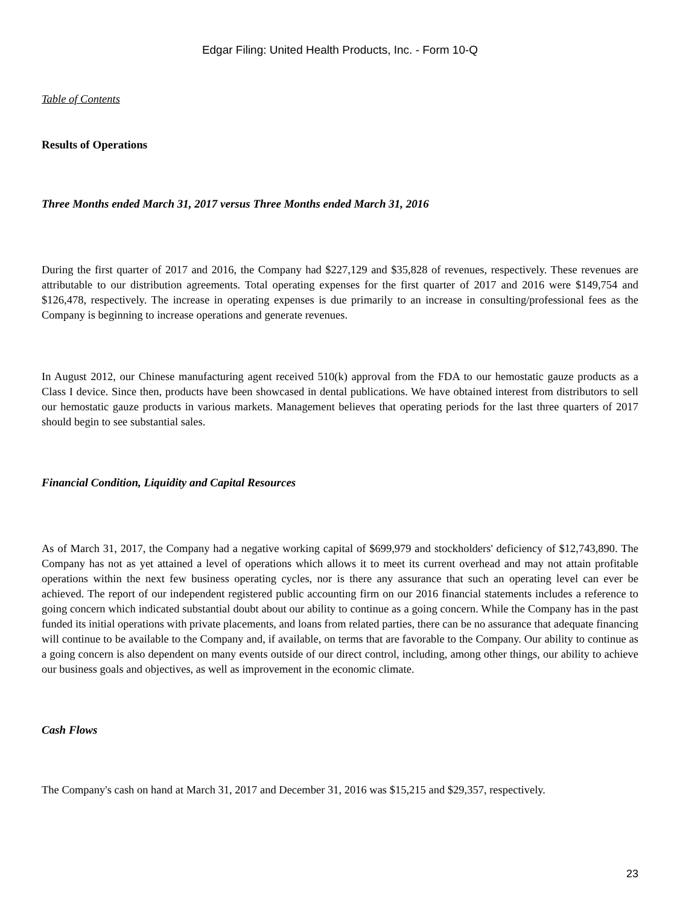Edgar Filing: United Health Products, Inc. - Form 10-Q
Table of Contents
Results of Operations
Three Months ended March 31, 2017 versus Three Months ended March 31, 2016
During the first quarter of 2017 and 2016, the Company had $227,129 and $35,828 of revenues, respectively. These revenues are attributable to our distribution agreements. Total operating expenses for the first quarter of 2017 and 2016 were $149,754 and $126,478, respectively. The increase in operating expenses is due primarily to an increase in consulting/professional fees as the Company is beginning to increase operations and generate revenues.
In August 2012, our Chinese manufacturing agent received 510(k) approval from the FDA to our hemostatic gauze products as a Class I device. Since then, products have been showcased in dental publications. We have obtained interest from distributors to sell our hemostatic gauze products in various markets. Management believes that operating periods for the last three quarters of 2017 should begin to see substantial sales.
Financial Condition, Liquidity and Capital Resources
As of March 31, 2017, the Company had a negative working capital of $699,979 and stockholders' deficiency of $12,743,890. The Company has not as yet attained a level of operations which allows it to meet its current overhead and may not attain profitable operations within the next few business operating cycles, nor is there any assurance that such an operating level can ever be achieved. The report of our independent registered public accounting firm on our 2016 financial statements includes a reference to going concern which indicated substantial doubt about our ability to continue as a going concern. While the Company has in the past funded its initial operations with private placements, and loans from related parties, there can be no assurance that adequate financing will continue to be available to the Company and, if available, on terms that are favorable to the Company. Our ability to continue as a going concern is also dependent on many events outside of our direct control, including, among other things, our ability to achieve our business goals and objectives, as well as improvement in the economic climate.
Cash Flows
The Company's cash on hand at March 31, 2017 and December 31, 2016 was $15,215 and $29,357, respectively.
23